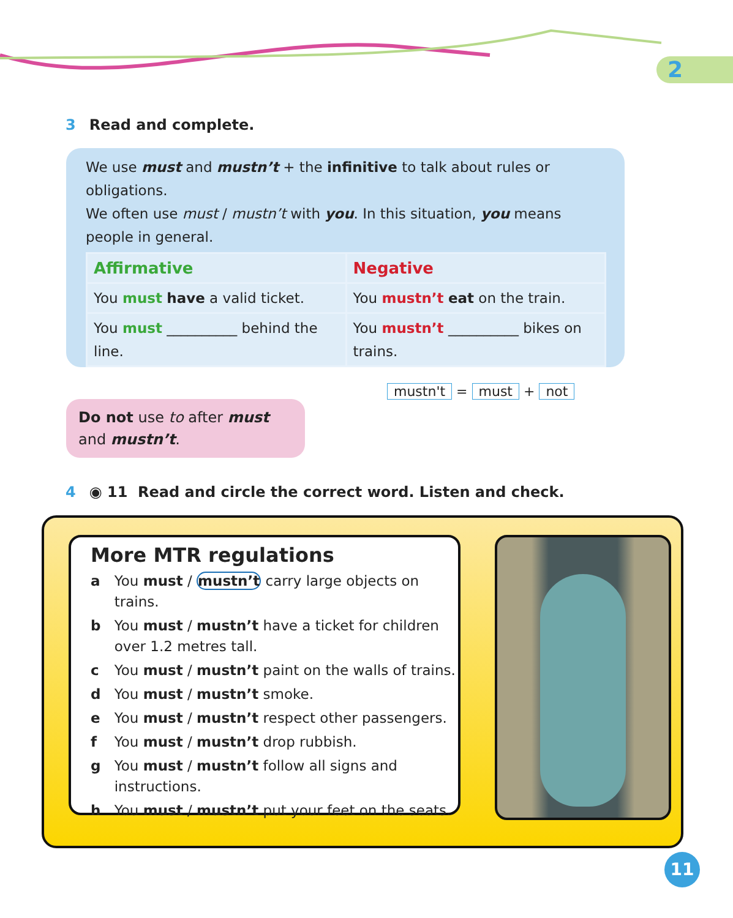2
3 Read and complete.
We use must and mustn’t + the infinitive to talk about rules or obligations.
We often use must / mustn’t with you. In this situation, you means people in general.
| Affirmative | Negative |
| You must have a valid ticket. | You mustn’t eat on the train. |
| You must __________ behind the line. | You mustn’t __________ bikes on trains. |
mustn't = must + not
Do not use to after must and mustn’t.
4 ◉ 11 Read and circle the correct word. Listen and check.
More MTR regulations
a You must / mustn’t carry large objects on trains.
b You must / mustn’t have a ticket for children over 1.2 metres tall.
c You must / mustn’t paint on the walls of trains.
d You must / mustn’t smoke.
e You must / mustn’t respect other passengers.
f You must / mustn’t drop rubbish.
g You must / mustn’t follow all signs and instructions.
h You must / mustn’t put your feet on the seats.
11